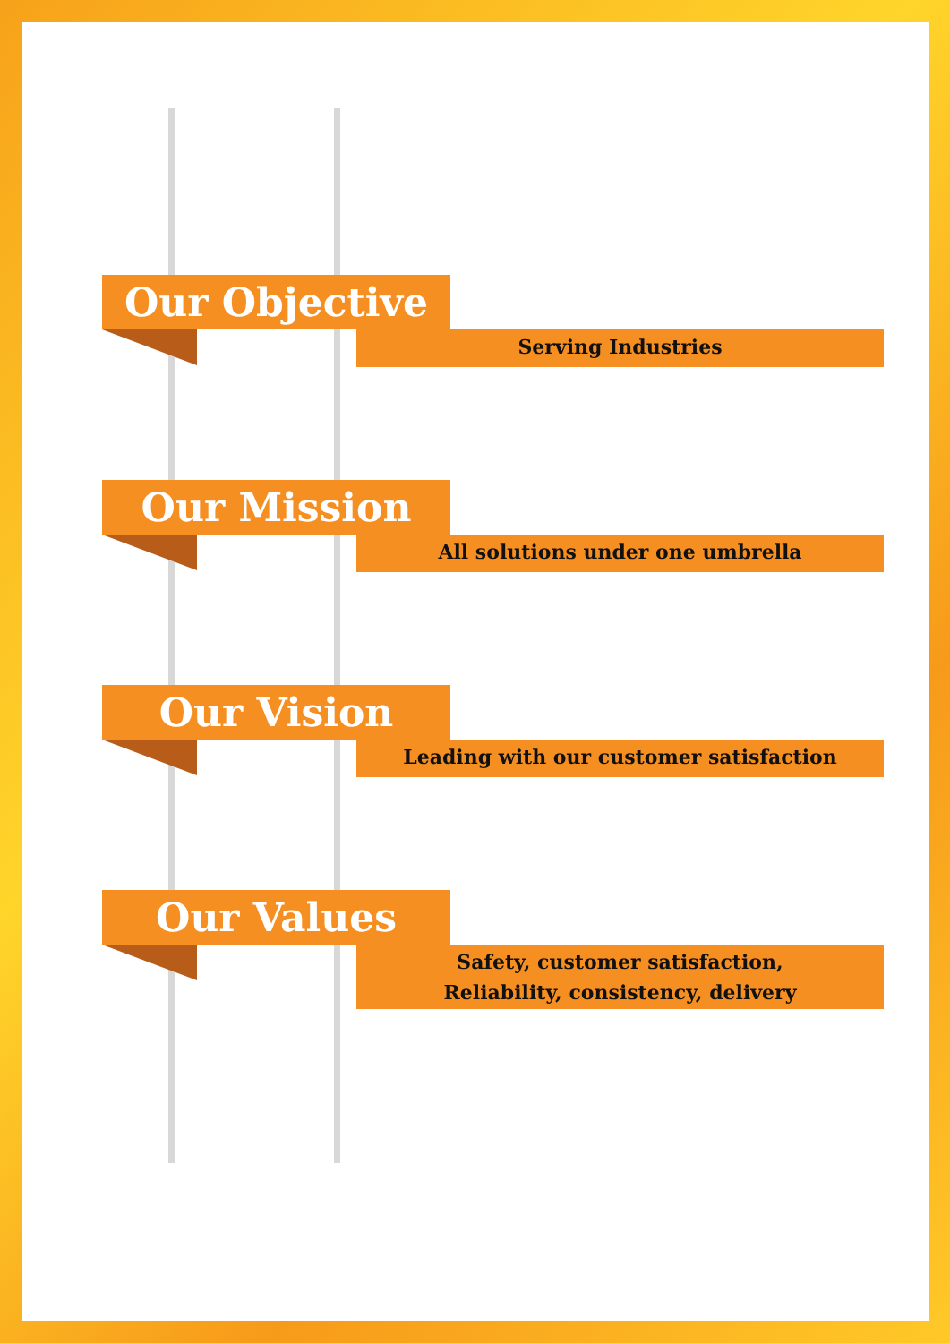Our Objective
Serving Industries
Our Mission
All solutions under one umbrella
Our Vision
Leading with our customer satisfaction
Our Values
Safety, customer satisfaction,
Reliability, consistency, delivery